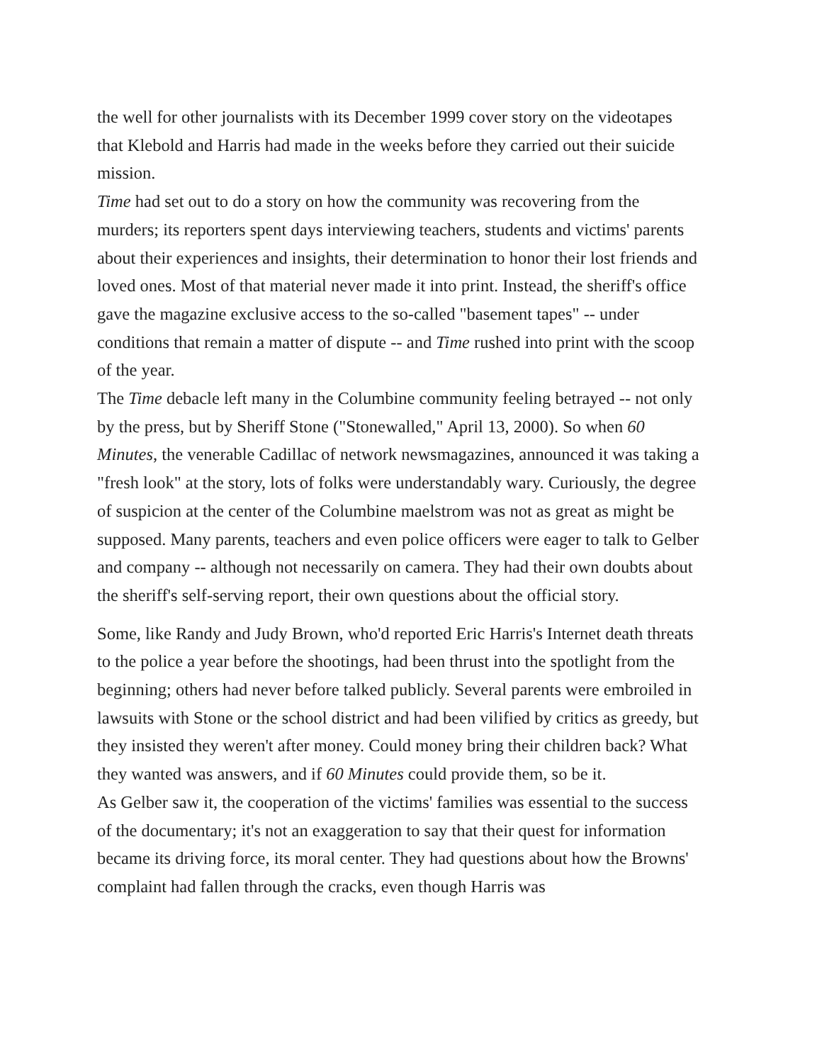the well for other journalists with its December 1999 cover story on the videotapes that Klebold and Harris had made in the weeks before they carried out their suicide mission.
Time had set out to do a story on how the community was recovering from the murders; its reporters spent days interviewing teachers, students and victims' parents about their experiences and insights, their determination to honor their lost friends and loved ones. Most of that material never made it into print. Instead, the sheriff's office gave the magazine exclusive access to the so-called "basement tapes" -- under conditions that remain a matter of dispute -- and Time rushed into print with the scoop of the year.
The Time debacle left many in the Columbine community feeling betrayed -- not only by the press, but by Sheriff Stone ("Stonewalled," April 13, 2000). So when 60 Minutes, the venerable Cadillac of network newsmagazines, announced it was taking a "fresh look" at the story, lots of folks were understandably wary. Curiously, the degree of suspicion at the center of the Columbine maelstrom was not as great as might be supposed. Many parents, teachers and even police officers were eager to talk to Gelber and company -- although not necessarily on camera. They had their own doubts about the sheriff's self-serving report, their own questions about the official story.
Some, like Randy and Judy Brown, who'd reported Eric Harris's Internet death threats to the police a year before the shootings, had been thrust into the spotlight from the beginning; others had never before talked publicly. Several parents were embroiled in lawsuits with Stone or the school district and had been vilified by critics as greedy, but they insisted they weren't after money. Could money bring their children back? What they wanted was answers, and if 60 Minutes could provide them, so be it.
As Gelber saw it, the cooperation of the victims' families was essential to the success of the documentary; it's not an exaggeration to say that their quest for information became its driving force, its moral center. They had questions about how the Browns' complaint had fallen through the cracks, even though Harris was